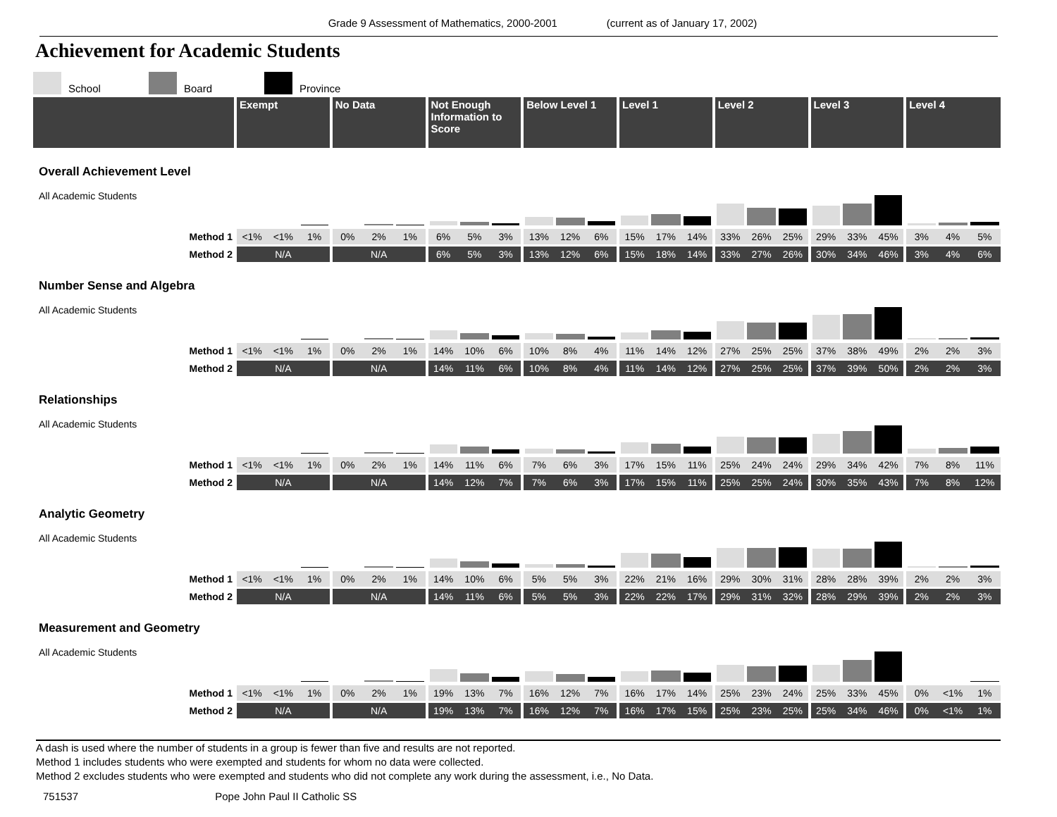Grade 9 Assessment of Mathematics, 2000-2001 (current as of January 17, 2002)
Achievement for Academic Students
School
Board
Province
| | Exempt | | | No Data | | | Not Enough Information to Score | | | Below Level 1 | | | Level 1 | | | Level 2 | | | Level 3 | | | Level 4 | | |
| --- | --- | --- | --- | --- | --- | --- | --- | --- | --- | --- | --- | --- | --- | --- | --- | --- | --- | --- | --- | --- | --- | --- | --- | --- |
| Overall Achievement Level | | | | | | | | | | | | | | | | | | | | | | | | |
| All Academic Students | | | | | | | | | | | | | | | | | | | | | | | | |
| Method 1 | <1% | <1% | 1% | 0% | 2% | 1% | 6% | 5% | 3% | 13% | 12% | 6% | 15% | 17% | 14% | 33% | 26% | 25% | 29% | 33% | 45% | 3% | 4% | 5% |
| Method 2 | N/A | | | N/A | | | 6% | 5% | 3% | 13% | 12% | 6% | 15% | 18% | 14% | 33% | 27% | 26% | 30% | 34% | 46% | 3% | 4% | 6% |
| Number Sense and Algebra | | | | | | | | | | | | | | | | | | | | | | | | |
| All Academic Students | | | | | | | | | | | | | | | | | | | | | | | | |
| Method 1 | <1% | <1% | 1% | 0% | 2% | 1% | 14% | 10% | 6% | 10% | 8% | 4% | 11% | 14% | 12% | 27% | 25% | 25% | 37% | 38% | 49% | 2% | 2% | 3% |
| Method 2 | N/A | | | N/A | | | 14% | 11% | 6% | 10% | 8% | 4% | 11% | 14% | 12% | 27% | 25% | 25% | 37% | 39% | 50% | 2% | 2% | 3% |
| Relationships | | | | | | | | | | | | | | | | | | | | | | | | |
| All Academic Students | | | | | | | | | | | | | | | | | | | | | | | | |
| Method 1 | <1% | <1% | 1% | 0% | 2% | 1% | 14% | 11% | 6% | 7% | 6% | 3% | 17% | 15% | 11% | 25% | 24% | 24% | 29% | 34% | 42% | 7% | 8% | 11% |
| Method 2 | N/A | | | N/A | | | 14% | 12% | 7% | 7% | 6% | 3% | 17% | 15% | 11% | 25% | 25% | 24% | 30% | 35% | 43% | 7% | 8% | 12% |
| Analytic Geometry | | | | | | | | | | | | | | | | | | | | | | | | |
| All Academic Students | | | | | | | | | | | | | | | | | | | | | | | | |
| Method 1 | <1% | <1% | 1% | 0% | 2% | 1% | 14% | 10% | 6% | 5% | 5% | 3% | 22% | 21% | 16% | 29% | 30% | 31% | 28% | 28% | 39% | 2% | 2% | 3% |
| Method 2 | N/A | | | N/A | | | 14% | 11% | 6% | 5% | 5% | 3% | 22% | 22% | 17% | 29% | 31% | 32% | 28% | 29% | 39% | 2% | 2% | 3% |
| Measurement and Geometry | | | | | | | | | | | | | | | | | | | | | | | | |
| All Academic Students | | | | | | | | | | | | | | | | | | | | | | | | |
| Method 1 | <1% | <1% | 1% | 0% | 2% | 1% | 19% | 13% | 7% | 16% | 12% | 7% | 16% | 17% | 14% | 25% | 23% | 24% | 25% | 33% | 45% | 0% | <1% | 1% |
| Method 2 | N/A | | | N/A | | | 19% | 13% | 7% | 16% | 12% | 7% | 16% | 17% | 15% | 25% | 23% | 25% | 25% | 34% | 46% | 0% | <1% | 1% |
A dash is used where the number of students in a group is fewer than five and results are not reported.
Method 1 includes students who were exempted and students for whom no data were collected.
Method 2 excludes students who were exempted and students who did not complete any work during the assessment, i.e., No Data.
751537 Pope John Paul II Catholic SS